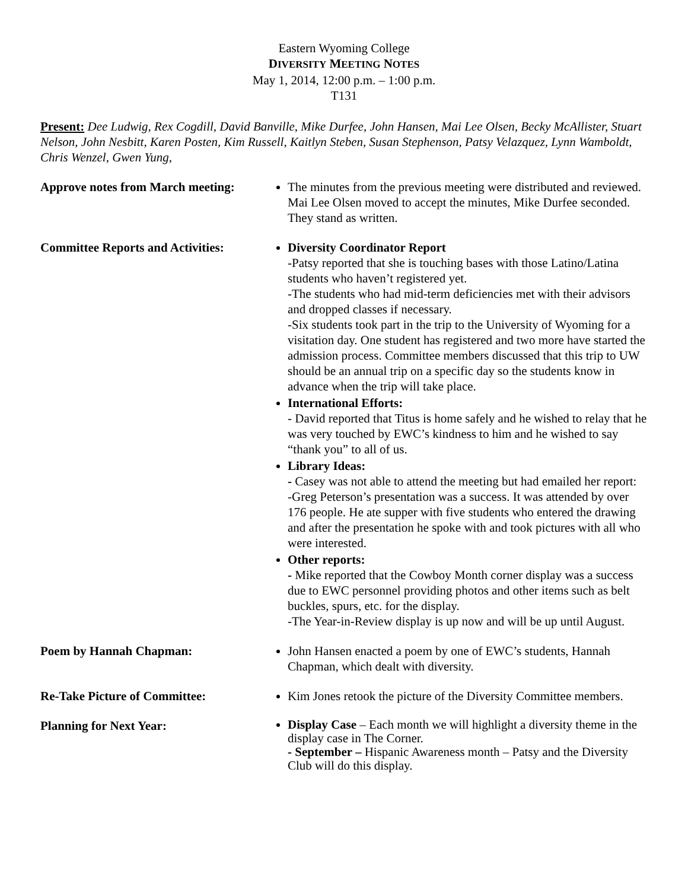Eastern Wyoming College
DIVERSITY MEETING NOTES
May 1, 2014, 12:00 p.m. – 1:00 p.m.
T131
Present: Dee Ludwig, Rex Cogdill, David Banville, Mike Durfee, John Hansen, Mai Lee Olsen, Becky McAllister, Stuart Nelson, John Nesbitt, Karen Posten, Kim Russell, Kaitlyn Steben, Susan Stephenson, Patsy Velazquez, Lynn Wamboldt, Chris Wenzel, Gwen Yung,
Approve notes from March meeting:
The minutes from the previous meeting were distributed and reviewed. Mai Lee Olsen moved to accept the minutes, Mike Durfee seconded. They stand as written.
Committee Reports and Activities:
Diversity Coordinator Report
-Patsy reported that she is touching bases with those Latino/Latina students who haven’t registered yet.
-The students who had mid-term deficiencies met with their advisors and dropped classes if necessary.
-Six students took part in the trip to the University of Wyoming for a visitation day. One student has registered and two more have started the admission process. Committee members discussed that this trip to UW should be an annual trip on a specific day so the students know in advance when the trip will take place.
International Efforts:
- David reported that Titus is home safely and he wished to relay that he was very touched by EWC’s kindness to him and he wished to say “thank you” to all of us.
Library Ideas:
- Casey was not able to attend the meeting but had emailed her report:
-Greg Peterson’s presentation was a success. It was attended by over 176 people. He ate supper with five students who entered the drawing and after the presentation he spoke with and took pictures with all who were interested.
Other reports:
- Mike reported that the Cowboy Month corner display was a success due to EWC personnel providing photos and other items such as belt buckles, spurs, etc. for the display.
-The Year-in-Review display is up now and will be up until August.
Poem by Hannah Chapman: John Hansen enacted a poem by one of EWC’s students, Hannah Chapman, which dealt with diversity.
Re-Take Picture of Committee: Kim Jones retook the picture of the Diversity Committee members.
Planning for Next Year:
Display Case – Each month we will highlight a diversity theme in the display case in The Corner.
- September – Hispanic Awareness month – Patsy and the Diversity Club will do this display.